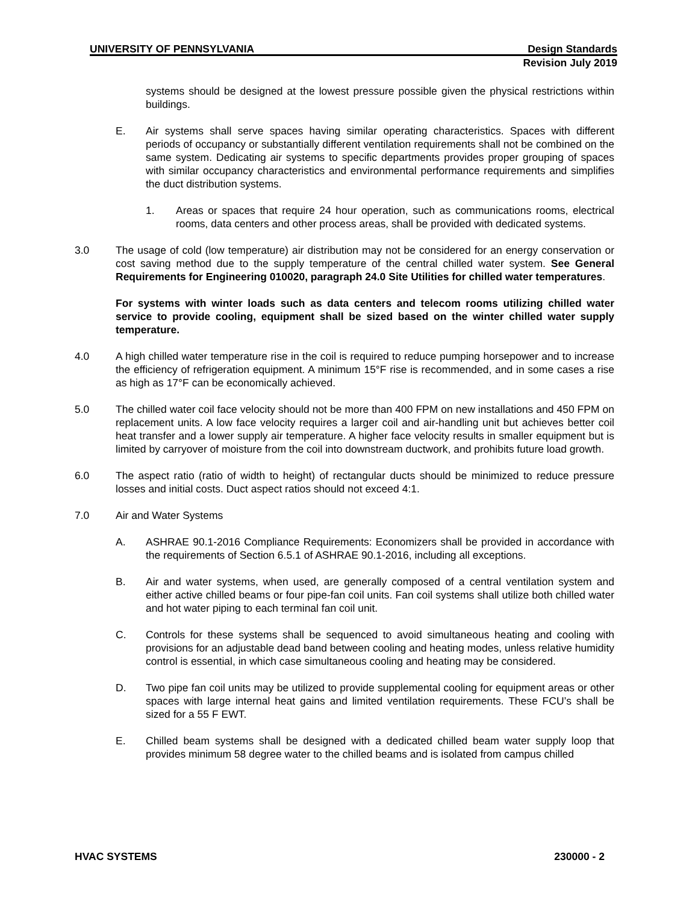UNIVERSITY OF PENNSYLVANIA Design Standards
Revision July 2019
systems should be designed at the lowest pressure possible given the physical restrictions within buildings.
E. Air systems shall serve spaces having similar operating characteristics. Spaces with different periods of occupancy or substantially different ventilation requirements shall not be combined on the same system. Dedicating air systems to specific departments provides proper grouping of spaces with similar occupancy characteristics and environmental performance requirements and simplifies the duct distribution systems.
1. Areas or spaces that require 24 hour operation, such as communications rooms, electrical rooms, data centers and other process areas, shall be provided with dedicated systems.
3.0 The usage of cold (low temperature) air distribution may not be considered for an energy conservation or cost saving method due to the supply temperature of the central chilled water system. See General Requirements for Engineering 010020, paragraph 24.0 Site Utilities for chilled water temperatures.
For systems with winter loads such as data centers and telecom rooms utilizing chilled water service to provide cooling, equipment shall be sized based on the winter chilled water supply temperature.
4.0 A high chilled water temperature rise in the coil is required to reduce pumping horsepower and to increase the efficiency of refrigeration equipment. A minimum 15°F rise is recommended, and in some cases a rise as high as 17°F can be economically achieved.
5.0 The chilled water coil face velocity should not be more than 400 FPM on new installations and 450 FPM on replacement units. A low face velocity requires a larger coil and air-handling unit but achieves better coil heat transfer and a lower supply air temperature. A higher face velocity results in smaller equipment but is limited by carryover of moisture from the coil into downstream ductwork, and prohibits future load growth.
6.0 The aspect ratio (ratio of width to height) of rectangular ducts should be minimized to reduce pressure losses and initial costs. Duct aspect ratios should not exceed 4:1.
7.0 Air and Water Systems
A. ASHRAE 90.1-2016 Compliance Requirements: Economizers shall be provided in accordance with the requirements of Section 6.5.1 of ASHRAE 90.1-2016, including all exceptions.
B. Air and water systems, when used, are generally composed of a central ventilation system and either active chilled beams or four pipe-fan coil units. Fan coil systems shall utilize both chilled water and hot water piping to each terminal fan coil unit.
C. Controls for these systems shall be sequenced to avoid simultaneous heating and cooling with provisions for an adjustable dead band between cooling and heating modes, unless relative humidity control is essential, in which case simultaneous cooling and heating may be considered.
D. Two pipe fan coil units may be utilized to provide supplemental cooling for equipment areas or other spaces with large internal heat gains and limited ventilation requirements. These FCU’s shall be sized for a 55 F EWT.
E. Chilled beam systems shall be designed with a dedicated chilled beam water supply loop that provides minimum 58 degree water to the chilled beams and is isolated from campus chilled
HVAC SYSTEMS 230000 - 2